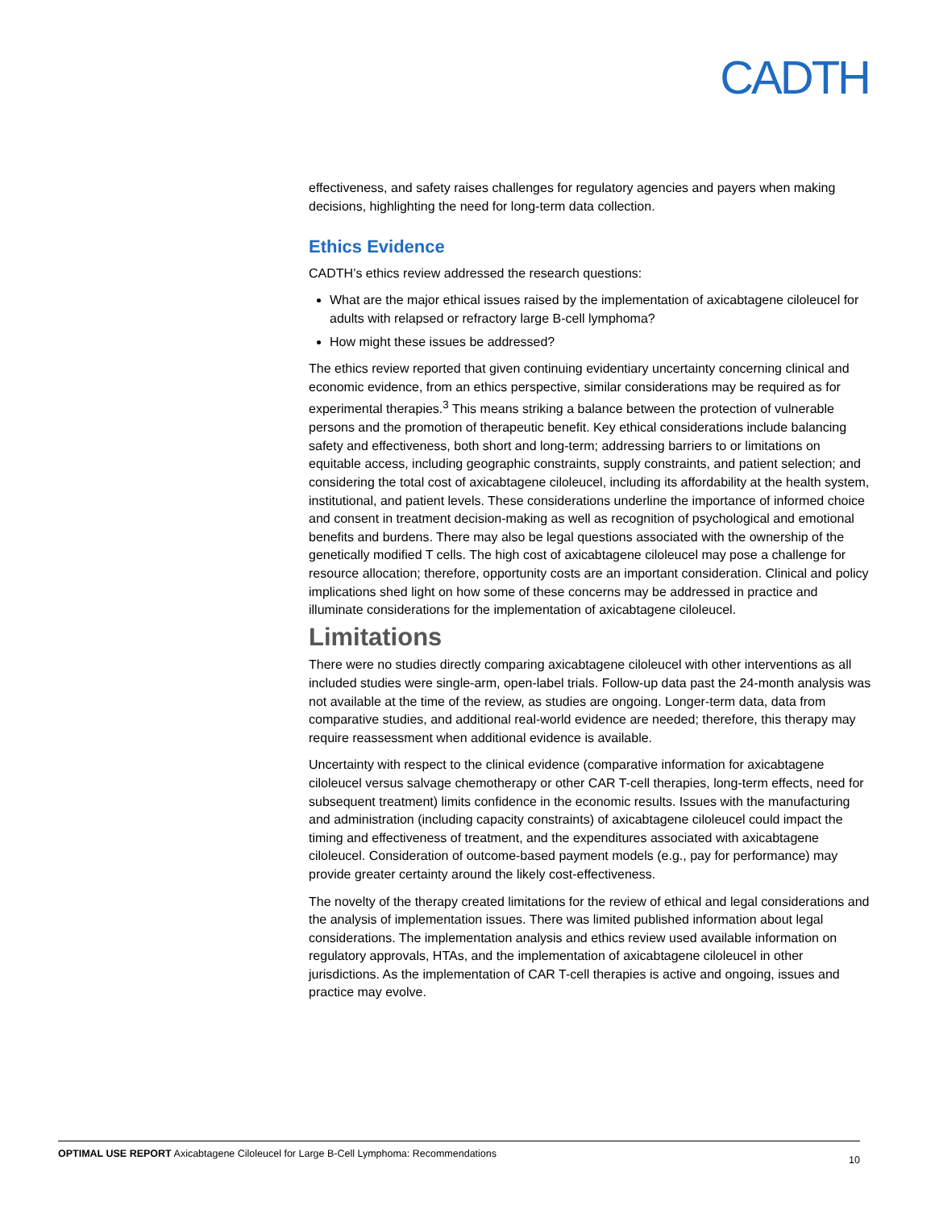CADTH
effectiveness, and safety raises challenges for regulatory agencies and payers when making decisions, highlighting the need for long-term data collection.
Ethics Evidence
CADTH’s ethics review addressed the research questions:
What are the major ethical issues raised by the implementation of axicabtagene ciloleucel for adults with relapsed or refractory large B-cell lymphoma?
How might these issues be addressed?
The ethics review reported that given continuing evidentiary uncertainty concerning clinical and economic evidence, from an ethics perspective, similar considerations may be required as for experimental therapies.<sup>3</sup> This means striking a balance between the protection of vulnerable persons and the promotion of therapeutic benefit. Key ethical considerations include balancing safety and effectiveness, both short and long-term; addressing barriers to or limitations on equitable access, including geographic constraints, supply constraints, and patient selection; and considering the total cost of axicabtagene ciloleucel, including its affordability at the health system, institutional, and patient levels. These considerations underline the importance of informed choice and consent in treatment decision-making as well as recognition of psychological and emotional benefits and burdens. There may also be legal questions associated with the ownership of the genetically modified T cells. The high cost of axicabtagene ciloleucel may pose a challenge for resource allocation; therefore, opportunity costs are an important consideration. Clinical and policy implications shed light on how some of these concerns may be addressed in practice and illuminate considerations for the implementation of axicabtagene ciloleucel.
Limitations
There were no studies directly comparing axicabtagene ciloleucel with other interventions as all included studies were single-arm, open-label trials. Follow-up data past the 24-month analysis was not available at the time of the review, as studies are ongoing. Longer-term data, data from comparative studies, and additional real-world evidence are needed; therefore, this therapy may require reassessment when additional evidence is available.
Uncertainty with respect to the clinical evidence (comparative information for axicabtagene ciloleucel versus salvage chemotherapy or other CAR T-cell therapies, long-term effects, need for subsequent treatment) limits confidence in the economic results. Issues with the manufacturing and administration (including capacity constraints) of axicabtagene ciloleucel could impact the timing and effectiveness of treatment, and the expenditures associated with axicabtagene ciloleucel. Consideration of outcome-based payment models (e.g., pay for performance) may provide greater certainty around the likely cost-effectiveness.
The novelty of the therapy created limitations for the review of ethical and legal considerations and the analysis of implementation issues. There was limited published information about legal considerations. The implementation analysis and ethics review used available information on regulatory approvals, HTAs, and the implementation of axicabtagene ciloleucel in other jurisdictions. As the implementation of CAR T-cell therapies is active and ongoing, issues and practice may evolve.
OPTIMAL USE REPORT Axicabtagene Ciloleucel for Large B-Cell Lymphoma: Recommendations 10